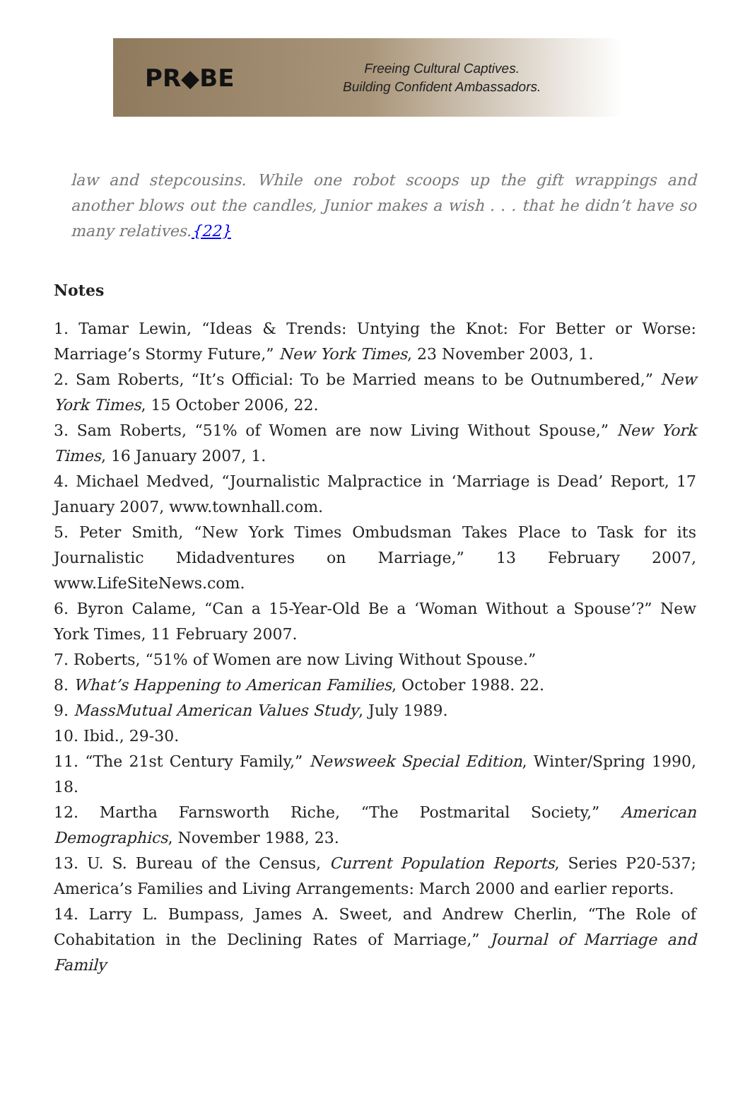PR◆BE
Freeing Cultural Captives.
Building Confident Ambassadors.
law and stepcousins. While one robot scoops up the gift wrappings and another blows out the candles, Junior makes a wish . . . that he didn’t have so many relatives.{22}
Notes
1. Tamar Lewin, “Ideas & Trends: Untying the Knot: For Better or Worse: Marriage’s Stormy Future,” New York Times, 23 November 2003, 1.
2. Sam Roberts, “It’s Official: To be Married means to be Outnumbered,” New York Times, 15 October 2006, 22.
3. Sam Roberts, “51% of Women are now Living Without Spouse,” New York Times, 16 January 2007, 1.
4. Michael Medved, “Journalistic Malpractice in ‘Marriage is Dead’ Report, 17 January 2007, www.townhall.com.
5. Peter Smith, “New York Times Ombudsman Takes Place to Task for its Journalistic Midadventures on Marriage,” 13 February 2007, www.LifeSiteNews.com.
6. Byron Calame, “Can a 15-Year-Old Be a ‘Woman Without a Spouse’?” New York Times, 11 February 2007.
7. Roberts, “51% of Women are now Living Without Spouse.”
8. What’s Happening to American Families, October 1988. 22.
9. MassMutual American Values Study, July 1989.
10. Ibid., 29-30.
11. “The 21st Century Family,” Newsweek Special Edition, Winter/Spring 1990, 18.
12. Martha Farnsworth Riche, “The Postmarital Society,” American Demographics, November 1988, 23.
13. U. S. Bureau of the Census, Current Population Reports, Series P20-537; America’s Families and Living Arrangements: March 2000 and earlier reports.
14. Larry L. Bumpass, James A. Sweet, and Andrew Cherlin, “The Role of Cohabitation in the Declining Rates of Marriage,” Journal of Marriage and Family